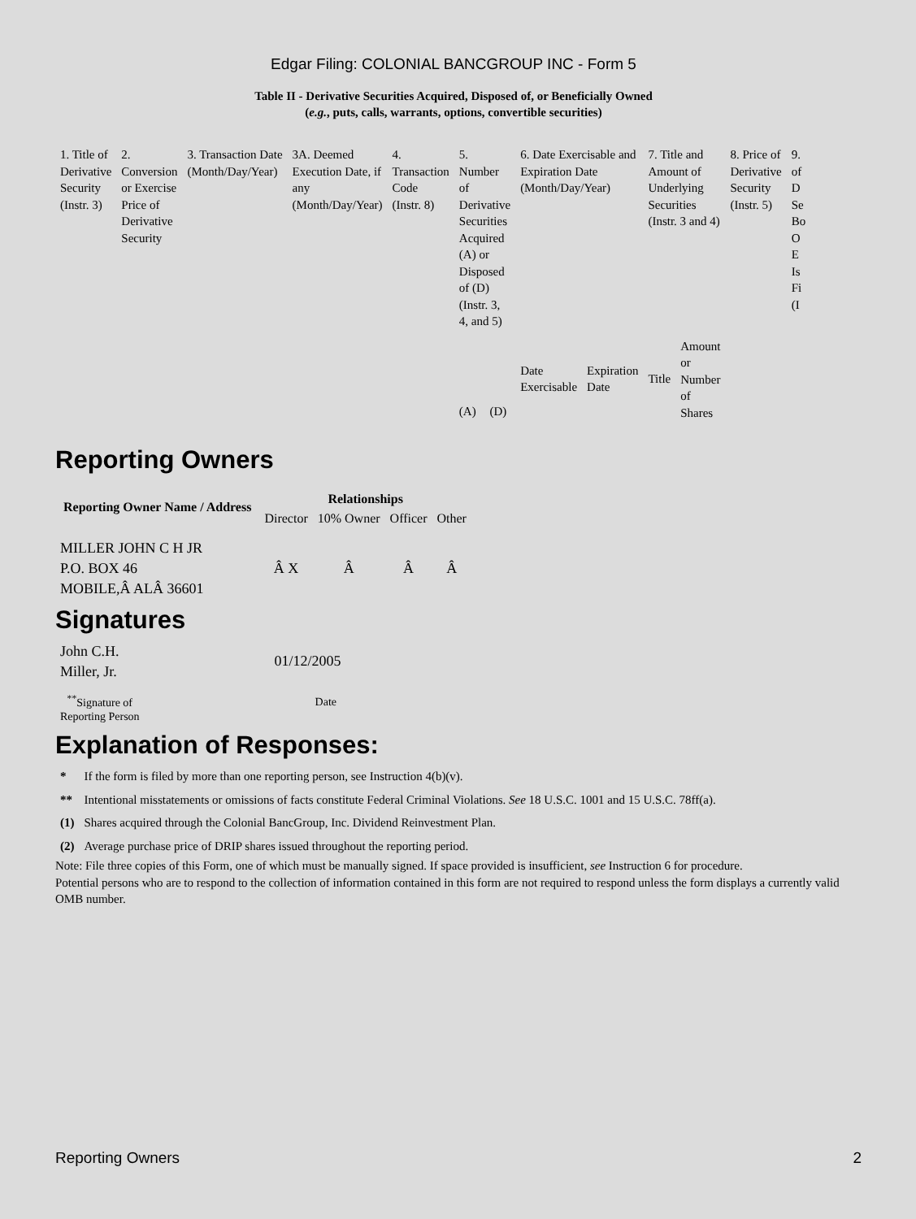Edgar Filing: COLONIAL BANCGROUP INC - Form 5
Table II - Derivative Securities Acquired, Disposed of, or Beneficially Owned
(e.g., puts, calls, warrants, options, convertible securities)
| 1. Title of Derivative Security (Instr. 3) | 2. Conversion or Exercise Price of Derivative Security | 3. Transaction Date (Month/Day/Year) | 3A. Deemed Execution Date, if any (Month/Day/Year) | 4. Transaction Code (Instr. 8) | 5. Number of Derivative Securities Acquired (A) or Disposed of (D) (Instr. 3, 4, and 5) | | 6. Date Exercisable and Expiration Date (Month/Day/Year) | | 7. Title and Amount of Underlying Securities (Instr. 3 and 4) | | 8. Price of Derivative Security (Instr. 5) | 9. of D Se Bo O E Is Fi (I |
| | | | | | (A) | (D) | Date Exercisable | Expiration Date | Title | Amount or Number of Shares | | |
Reporting Owners
| Reporting Owner Name / Address | Relationships | | | |
| --- | --- | --- | --- | --- |
| | Director | 10% Owner | Officer | Other |
| MILLER JOHN C H JR P.O. BOX 46 MOBILE,Â ALÂ 36601 | Â X | Â | Â | Â |
Signatures
| John C.H. Miller, Jr. | 01/12/2005 |
| <sup>**</sup> Signature of Reporting Person | Date |
Explanation of Responses:
| * | If the form is filed by more than one reporting person, see Instruction 4(b)(v). |
| ** | Intentional misstatements or omissions of facts constitute Federal Criminal Violations. See 18 U.S.C. 1001 and 15 U.S.C. 78ff(a). |
| (1) | Shares acquired through the Colonial BancGroup, Inc. Dividend Reinvestment Plan. |
| (2) | Average purchase price of DRIP shares issued throughout the reporting period. |
Note: File three copies of this Form, one of which must be manually signed. If space provided is insufficient, see Instruction 6 for procedure.
Potential persons who are to respond to the collection of information contained in this form are not required to respond unless the form displays a currently valid OMB number.
Reporting Owners 2